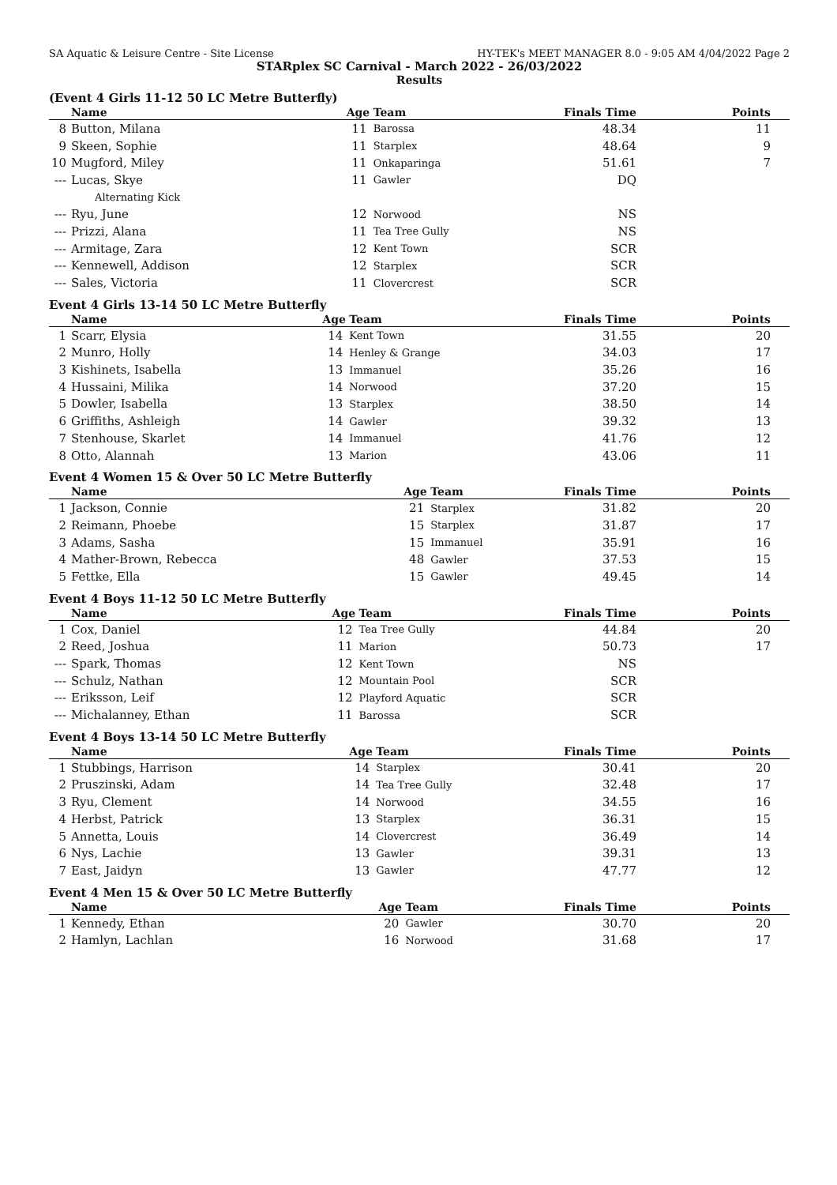SA Aquatic & Leisure Centre - Site License HY-TEK's MEET MANAGER 8.0 - 9:05 AM 4/04/2022 Page 2
STARplex SC Carnival - March 2022 - 26/03/2022
Results
(Event 4 Girls 11-12 50 LC Metre Butterfly)
| | Name | Age | Team | Finals Time | Points |
| --- | --- | --- | --- | --- | --- |
| 8 | Button, Milana | 11 | Barossa | 48.34 | 11 |
| 9 | Skeen, Sophie | 11 | Starplex | 48.64 | 9 |
| 10 | Mugford, Miley | 11 | Onkaparinga | 51.61 | 7 |
| --- | Lucas, Skye | 11 | Gawler | DQ | |
| | Alternating Kick | | | | |
| --- | Ryu, June | 12 | Norwood | NS | |
| --- | Prizzi, Alana | 11 | Tea Tree Gully | NS | |
| --- | Armitage, Zara | 12 | Kent Town | SCR | |
| --- | Kennewell, Addison | 12 | Starplex | SCR | |
| --- | Sales, Victoria | 11 | Clovercrest | SCR | |
Event 4 Girls 13-14 50 LC Metre Butterfly
| | Name | Age | Team | Finals Time | Points |
| --- | --- | --- | --- | --- | --- |
| 1 | Scarr, Elysia | 14 | Kent Town | 31.55 | 20 |
| 2 | Munro, Holly | 14 | Henley & Grange | 34.03 | 17 |
| 3 | Kishinets, Isabella | 13 | Immanuel | 35.26 | 16 |
| 4 | Hussaini, Milika | 14 | Norwood | 37.20 | 15 |
| 5 | Dowler, Isabella | 13 | Starplex | 38.50 | 14 |
| 6 | Griffiths, Ashleigh | 14 | Gawler | 39.32 | 13 |
| 7 | Stenhouse, Skarlet | 14 | Immanuel | 41.76 | 12 |
| 8 | Otto, Alannah | 13 | Marion | 43.06 | 11 |
Event 4 Women 15 & Over 50 LC Metre Butterfly
| | Name | Age | Team | Finals Time | Points |
| --- | --- | --- | --- | --- | --- |
| 1 | Jackson, Connie | 21 | Starplex | 31.82 | 20 |
| 2 | Reimann, Phoebe | 15 | Starplex | 31.87 | 17 |
| 3 | Adams, Sasha | 15 | Immanuel | 35.91 | 16 |
| 4 | Mather-Brown, Rebecca | 48 | Gawler | 37.53 | 15 |
| 5 | Fettke, Ella | 15 | Gawler | 49.45 | 14 |
Event 4 Boys 11-12 50 LC Metre Butterfly
| | Name | Age | Team | Finals Time | Points |
| --- | --- | --- | --- | --- | --- |
| 1 | Cox, Daniel | 12 | Tea Tree Gully | 44.84 | 20 |
| 2 | Reed, Joshua | 11 | Marion | 50.73 | 17 |
| --- | Spark, Thomas | 12 | Kent Town | NS | |
| --- | Schulz, Nathan | 12 | Mountain Pool | SCR | |
| --- | Eriksson, Leif | 12 | Playford Aquatic | SCR | |
| --- | Michalanney, Ethan | 11 | Barossa | SCR | |
Event 4 Boys 13-14 50 LC Metre Butterfly
| | Name | Age | Team | Finals Time | Points |
| --- | --- | --- | --- | --- | --- |
| 1 | Stubbings, Harrison | 14 | Starplex | 30.41 | 20 |
| 2 | Pruszinski, Adam | 14 | Tea Tree Gully | 32.48 | 17 |
| 3 | Ryu, Clement | 14 | Norwood | 34.55 | 16 |
| 4 | Herbst, Patrick | 13 | Starplex | 36.31 | 15 |
| 5 | Annetta, Louis | 14 | Clovercrest | 36.49 | 14 |
| 6 | Nys, Lachie | 13 | Gawler | 39.31 | 13 |
| 7 | East, Jaidyn | 13 | Gawler | 47.77 | 12 |
Event 4 Men 15 & Over 50 LC Metre Butterfly
| | Name | Age | Team | Finals Time | Points |
| --- | --- | --- | --- | --- | --- |
| 1 | Kennedy, Ethan | 20 | Gawler | 30.70 | 20 |
| 2 | Hamlyn, Lachlan | 16 | Norwood | 31.68 | 17 |